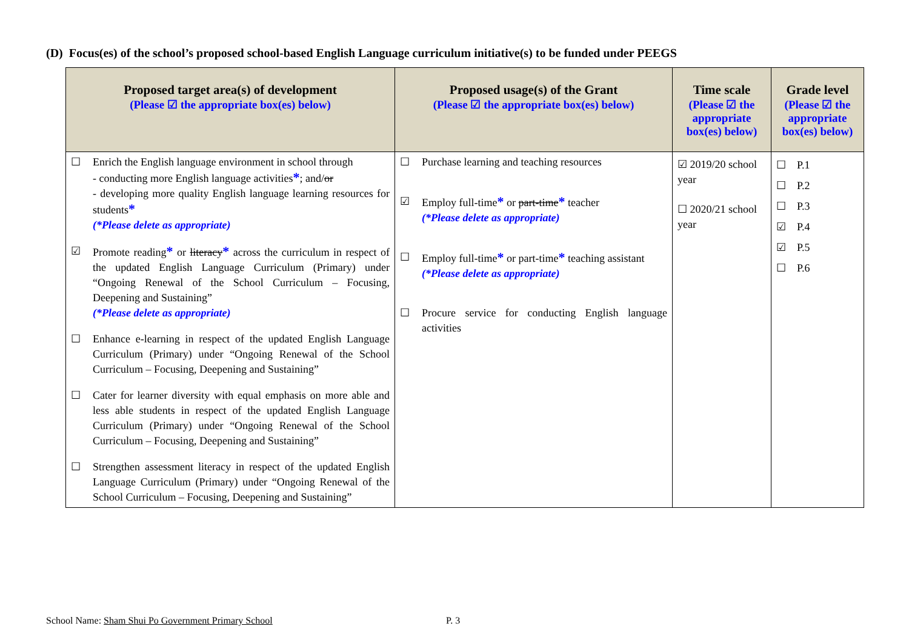(D) Focus(es) of the school’s proposed school-based English Language curriculum initiative(s) to be funded under PEEGS
| Proposed target area(s) of development (Please ☑ the appropriate box(es) below) | Proposed usage(s) of the Grant (Please ☑ the appropriate box(es) below) | Time scale (Please ☑ the appropriate box(es) below) | Grade level (Please ☑ the appropriate box(es) below) |
| --- | --- | --- | --- |
| ☐ Enrich the English language environment in school through - conducting more English language activities * ; and/ or - developing more quality English language learning resources for students * (*Please delete as appropriate) ☑ Promote reading * or literacy * across the curriculum in respect of the updated English Language Curriculum (Primary) under “Ongoing Renewal of the School Curriculum – Focusing, Deepening and Sustaining” (*Please delete as appropriate) ☐ Enhance e-learning in respect of the updated English Language Curriculum (Primary) under “Ongoing Renewal of the School Curriculum – Focusing, Deepening and Sustaining” ☐ Cater for learner diversity with equal emphasis on more able and less able students in respect of the updated English Language Curriculum (Primary) under “Ongoing Renewal of the School Curriculum – Focusing, Deepening and Sustaining” ☐ Strengthen assessment literacy in respect of the updated English Language Curriculum (Primary) under “Ongoing Renewal of the School Curriculum – Focusing, Deepening and Sustaining” | ☐ Purchase learning and teaching resources ☑ Employ full-time * or part-time * teacher (*Please delete as appropriate) ☐ Employ full-time * or part-time * teaching assistant (*Please delete as appropriate) ☐ Procure service for conducting English language activities | ☑ 2019/20 school year ☐ 2020/21 school year | ☐ P.1 ☐ P.2 ☐ P.3 ☑ P.4 ☑ P.5 ☐ P.6 |
School Name: Sham Shui Po Government Primary School
P. 3